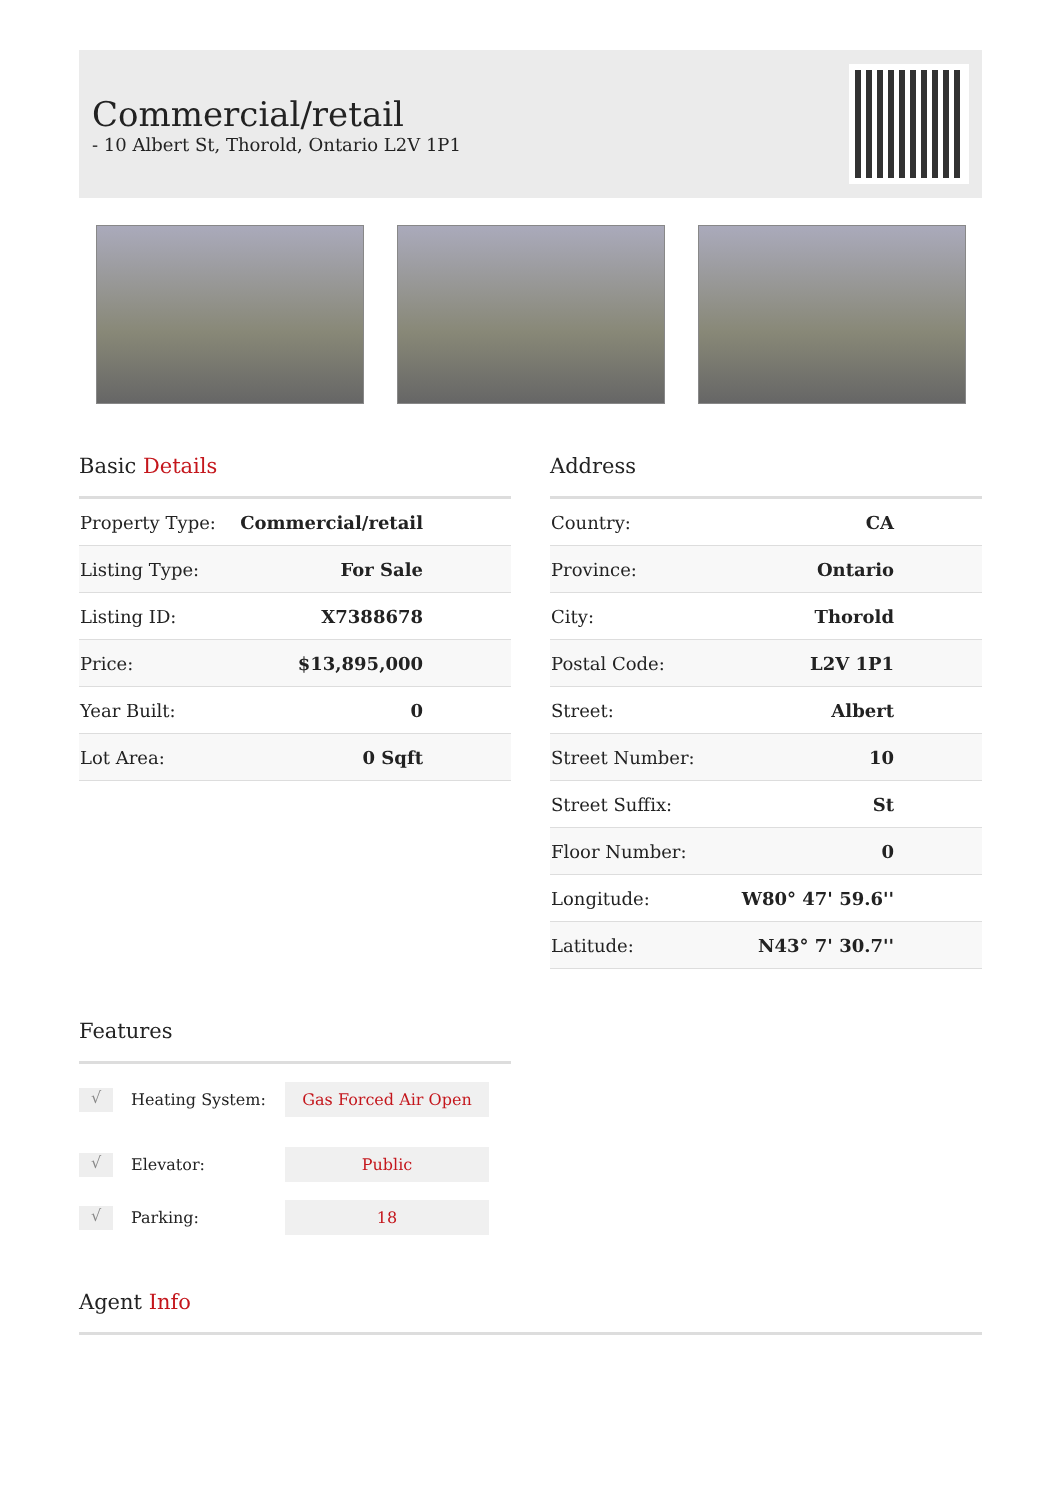Commercial/retail
- 10 Albert St, Thorold, Ontario L2V 1P1
Basic Details
| Property Type: | Commercial/retail |
| Listing Type: | For Sale |
| Listing ID: | X7388678 |
| Price: | $13,895,000 |
| Year Built: | 0 |
| Lot Area: | 0 Sqft |
Address
| Country: | CA |
| Province: | Ontario |
| City: | Thorold |
| Postal Code: | L2V 1P1 |
| Street: | Albert |
| Street Number: | 10 |
| Street Suffix: | St |
| Floor Number: | 0 |
| Longitude: | W80° 47' 59.6'' |
| Latitude: | N43° 7' 30.7'' |
Features
√ Heating System: Gas Forced Air Open
√ Elevator: Public
√ Parking: 18
Agent Info